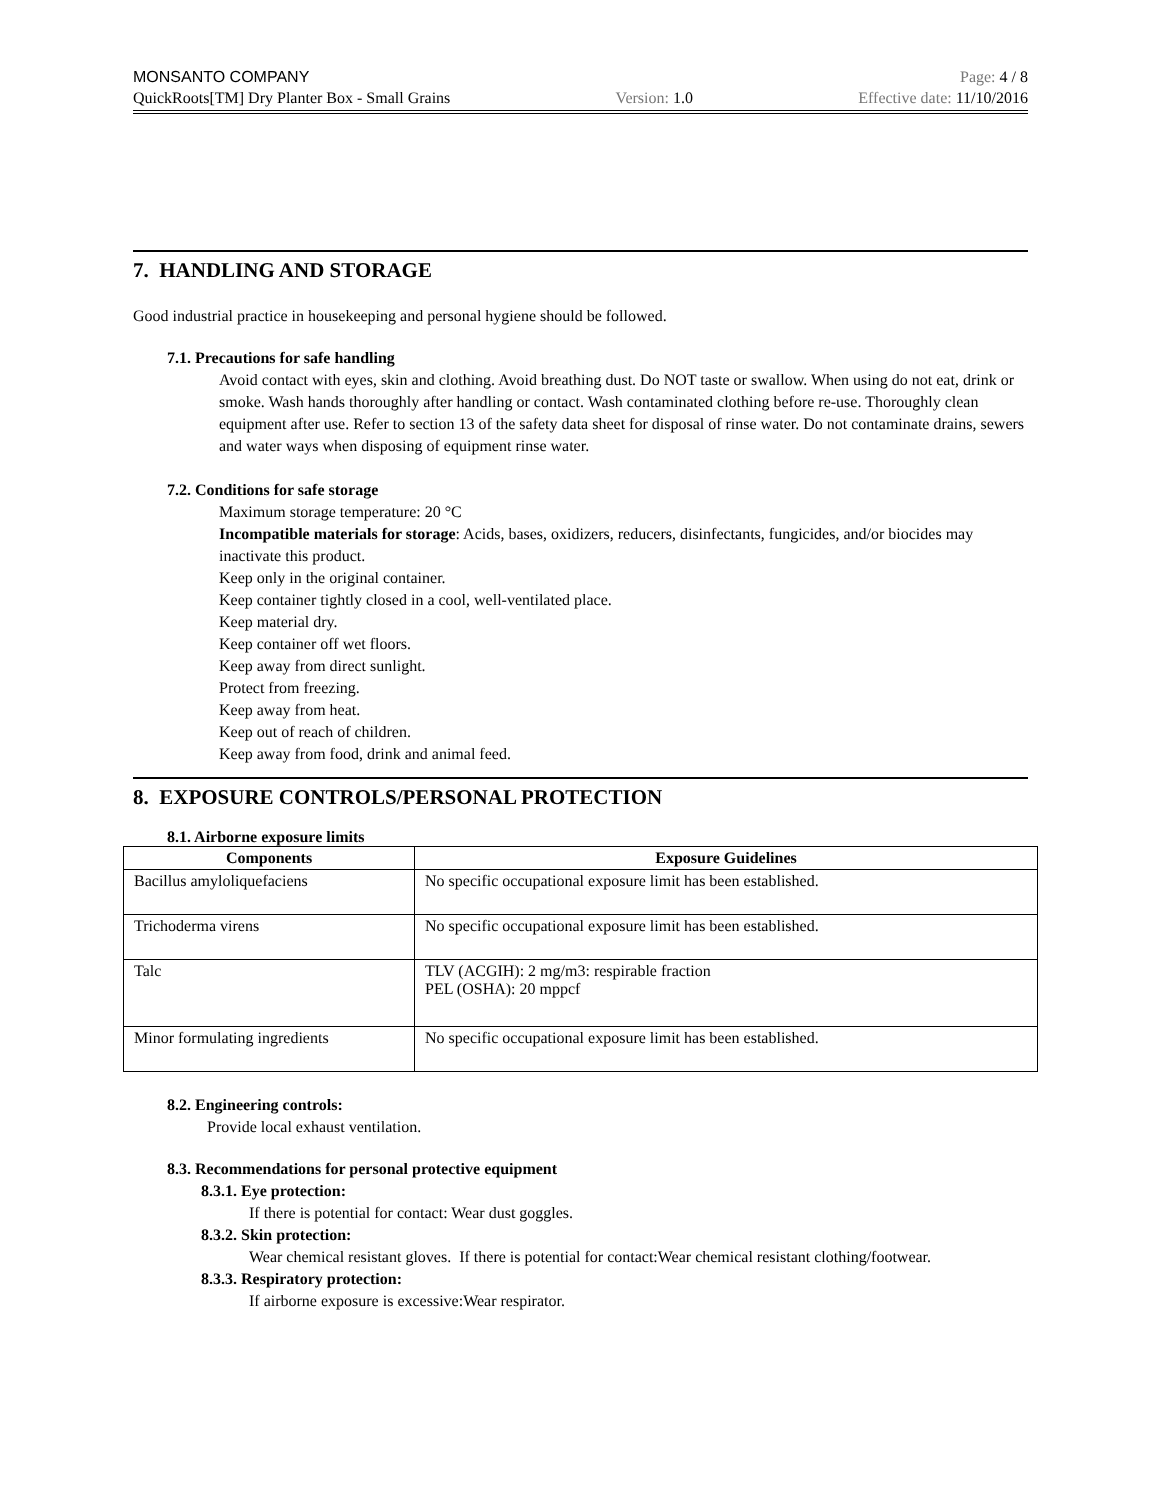MONSANTO COMPANY Page: 4 / 8
QuickRoots[TM] Dry Planter Box - Small Grains Version: 1.0 Effective date: 11/10/2016
7. HANDLING AND STORAGE
Good industrial practice in housekeeping and personal hygiene should be followed.
7.1. Precautions for safe handling
Avoid contact with eyes, skin and clothing. Avoid breathing dust. Do NOT taste or swallow. When using do not eat, drink or smoke. Wash hands thoroughly after handling or contact. Wash contaminated clothing before re-use. Thoroughly clean equipment after use. Refer to section 13 of the safety data sheet for disposal of rinse water. Do not contaminate drains, sewers and water ways when disposing of equipment rinse water.
7.2. Conditions for safe storage
Maximum storage temperature: 20 °C
Incompatible materials for storage: Acids, bases, oxidizers, reducers, disinfectants, fungicides, and/or biocides may inactivate this product.
Keep only in the original container.
Keep container tightly closed in a cool, well-ventilated place.
Keep material dry.
Keep container off wet floors.
Keep away from direct sunlight.
Protect from freezing.
Keep away from heat.
Keep out of reach of children.
Keep away from food, drink and animal feed.
8. EXPOSURE CONTROLS/PERSONAL PROTECTION
8.1. Airborne exposure limits
| Components | Exposure Guidelines |
| --- | --- |
| Bacillus amyloliquefaciens | No specific occupational exposure limit has been established. |
| Trichoderma virens | No specific occupational exposure limit has been established. |
| Talc | TLV (ACGIH): 2 mg/m3: respirable fraction PEL (OSHA): 20 mppcf |
| Minor formulating ingredients | No specific occupational exposure limit has been established. |
8.2. Engineering controls:
Provide local exhaust ventilation.
8.3. Recommendations for personal protective equipment
8.3.1. Eye protection:
If there is potential for contact: Wear dust goggles.
8.3.2. Skin protection:
Wear chemical resistant gloves. If there is potential for contact:Wear chemical resistant clothing/footwear.
8.3.3. Respiratory protection:
If airborne exposure is excessive:Wear respirator.